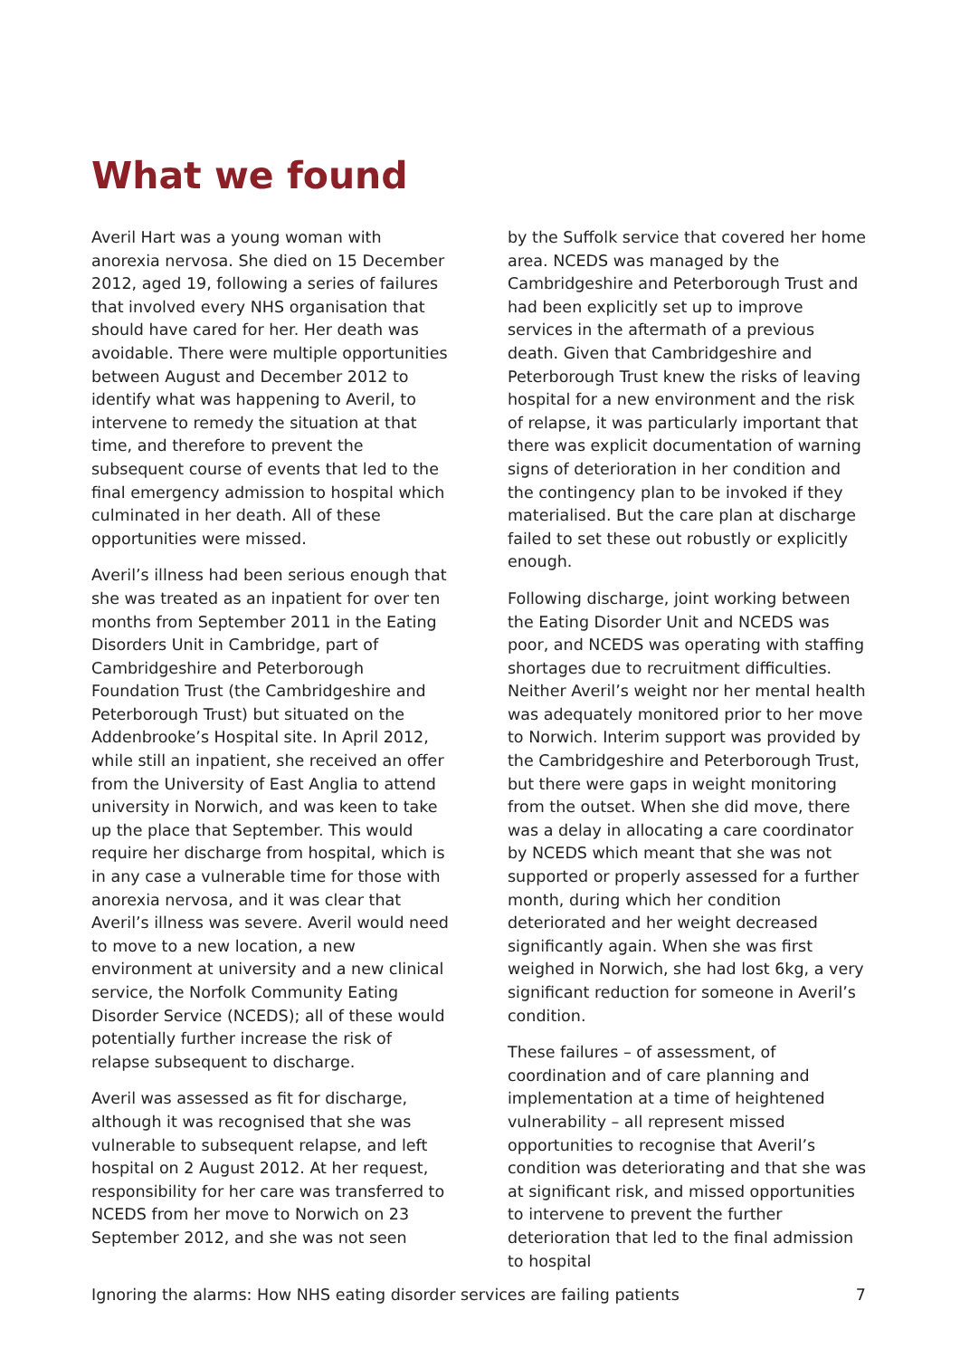What we found
Averil Hart was a young woman with anorexia nervosa. She died on 15 December 2012, aged 19, following a series of failures that involved every NHS organisation that should have cared for her. Her death was avoidable. There were multiple opportunities between August and December 2012 to identify what was happening to Averil, to intervene to remedy the situation at that time, and therefore to prevent the subsequent course of events that led to the final emergency admission to hospital which culminated in her death. All of these opportunities were missed.
Averil’s illness had been serious enough that she was treated as an inpatient for over ten months from September 2011 in the Eating Disorders Unit in Cambridge, part of Cambridgeshire and Peterborough Foundation Trust (the Cambridgeshire and Peterborough Trust) but situated on the Addenbrooke’s Hospital site. In April 2012, while still an inpatient, she received an offer from the University of East Anglia to attend university in Norwich, and was keen to take up the place that September. This would require her discharge from hospital, which is in any case a vulnerable time for those with anorexia nervosa, and it was clear that Averil’s illness was severe. Averil would need to move to a new location, a new environment at university and a new clinical service, the Norfolk Community Eating Disorder Service (NCEDS); all of these would potentially further increase the risk of relapse subsequent to discharge.
Averil was assessed as fit for discharge, although it was recognised that she was vulnerable to subsequent relapse, and left hospital on 2 August 2012. At her request, responsibility for her care was transferred to NCEDS from her move to Norwich on 23 September 2012, and she was not seen
by the Suffolk service that covered her home area. NCEDS was managed by the Cambridgeshire and Peterborough Trust and had been explicitly set up to improve services in the aftermath of a previous death. Given that Cambridgeshire and Peterborough Trust knew the risks of leaving hospital for a new environment and the risk of relapse, it was particularly important that there was explicit documentation of warning signs of deterioration in her condition and the contingency plan to be invoked if they materialised. But the care plan at discharge failed to set these out robustly or explicitly enough.
Following discharge, joint working between the Eating Disorder Unit and NCEDS was poor, and NCEDS was operating with staffing shortages due to recruitment difficulties. Neither Averil’s weight nor her mental health was adequately monitored prior to her move to Norwich. Interim support was provided by the Cambridgeshire and Peterborough Trust, but there were gaps in weight monitoring from the outset. When she did move, there was a delay in allocating a care coordinator by NCEDS which meant that she was not supported or properly assessed for a further month, during which her condition deteriorated and her weight decreased significantly again. When she was first weighed in Norwich, she had lost 6kg, a very significant reduction for someone in Averil’s condition.
These failures – of assessment, of coordination and of care planning and implementation at a time of heightened vulnerability – all represent missed opportunities to recognise that Averil’s condition was deteriorating and that she was at significant risk, and missed opportunities to intervene to prevent the further deterioration that led to the final admission to hospital
Ignoring the alarms: How NHS eating disorder services are failing patients 7